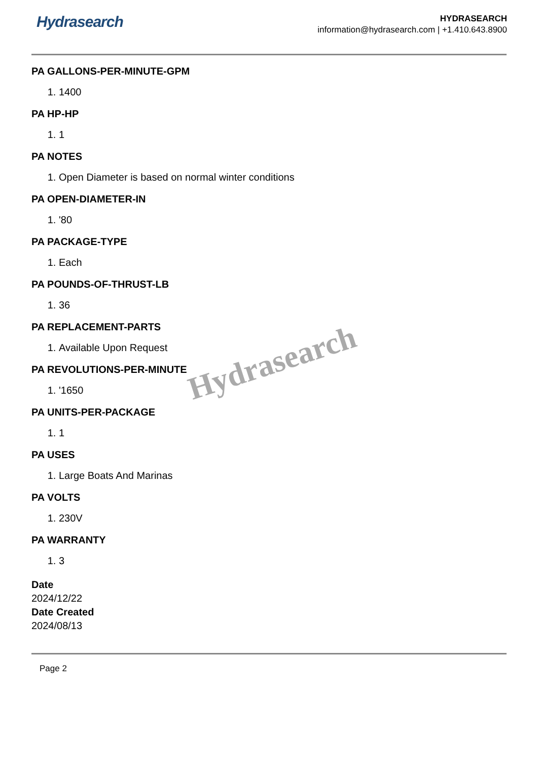Hydrasearch
HYDRASEARCH
information@hydrasearch.com | +1.410.643.8900
PA GALLONS-PER-MINUTE-GPM
1. 1400
PA HP-HP
1. 1
PA NOTES
1. Open Diameter is based on normal winter conditions
PA OPEN-DIAMETER-IN
1. '80
PA PACKAGE-TYPE
1. Each
PA POUNDS-OF-THRUST-LB
1. 36
PA REPLACEMENT-PARTS
1. Available Upon Request
PA REVOLUTIONS-PER-MINUTE
1. '1650
PA UNITS-PER-PACKAGE
1. 1
PA USES
1. Large Boats And Marinas
PA VOLTS
1. 230V
PA WARRANTY
1. 3
Date
2024/12/22
Date Created
2024/08/13
Hydrasearch
Page 2